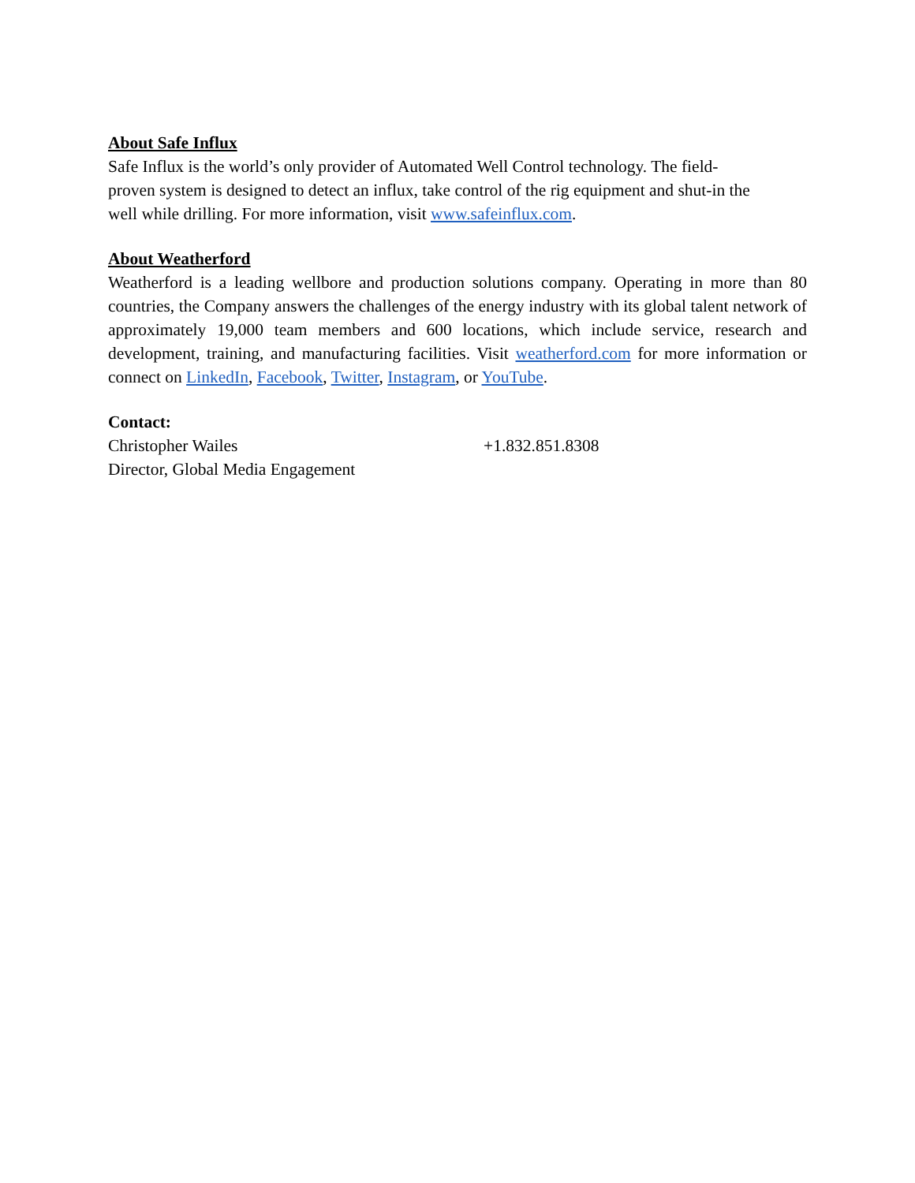About Safe Influx
Safe Influx is the world’s only provider of Automated Well Control technology. The field-
proven system is designed to detect an influx, take control of the rig equipment and shut-in the
well while drilling. For more information, visit www.safeinflux.com.
About Weatherford
Weatherford is a leading wellbore and production solutions company. Operating in more than 80 countries, the Company answers the challenges of the energy industry with its global talent network of approximately 19,000 team members and 600 locations, which include service, research and development, training, and manufacturing facilities. Visit weatherford.com for more information or connect on LinkedIn, Facebook, Twitter, Instagram, or YouTube.
Contact:
Christopher Wailes +1.832.851.8308
Director, Global Media Engagement